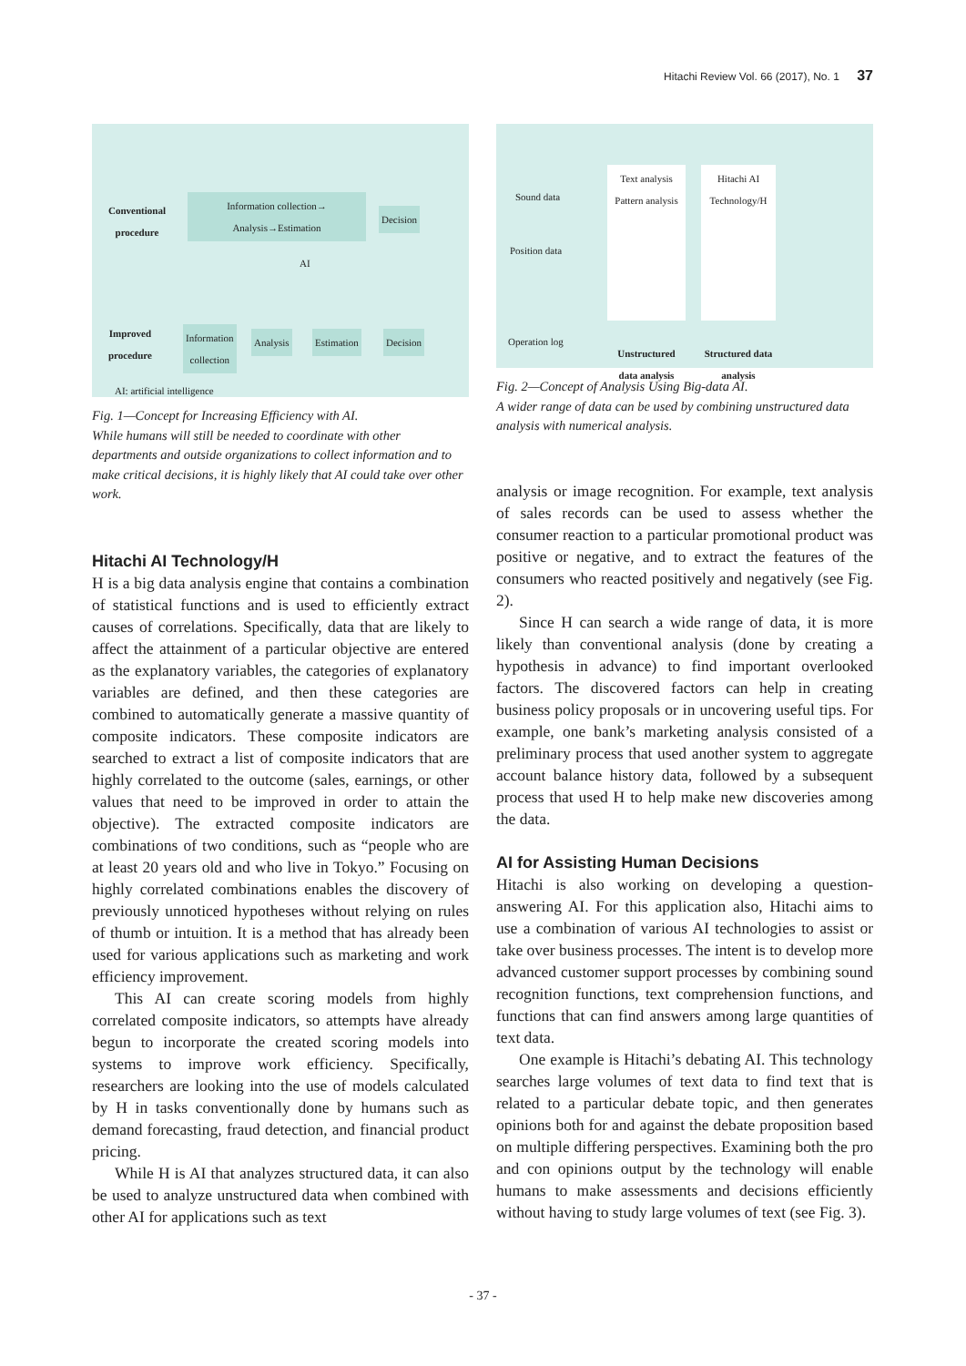Hitachi Review Vol. 66 (2017), No. 1 37
Conventional
procedure
Information collection→
Analysis→Estimation
Decision
AI
Improved
procedure
Information
collection
Analysis Estimation Decision
AI: artificial intelligence
Fig. 1—Concept for Increasing Efficiency with AI.
While humans will still be needed to coordinate with other departments and outside organizations to collect information and to make critical decisions, it is highly likely that AI could take over other work.
Hitachi AI Technology/H
H is a big data analysis engine that contains a combination of statistical functions and is used to efficiently extract causes of correlations. Specifically, data that are likely to affect the attainment of a particular objective are entered as the explanatory variables, the categories of explanatory variables are defined, and then these categories are combined to automatically generate a massive quantity of composite indicators. These composite indicators are searched to extract a list of composite indicators that are highly correlated to the outcome (sales, earnings, or other values that need to be improved in order to attain the objective). The extracted composite indicators are combinations of two conditions, such as “people who are at least 20 years old and who live in Tokyo.” Focusing on highly correlated combinations enables the discovery of previously unnoticed hypotheses without relying on rules of thumb or intuition. It is a method that has already been used for various applications such as marketing and work efficiency improvement.
This AI can create scoring models from highly correlated composite indicators, so attempts have already begun to incorporate the created scoring models into systems to improve work efficiency. Specifically, researchers are looking into the use of models calculated by H in tasks conventionally done by humans such as demand forecasting, fraud detection, and financial product pricing.
While H is AI that analyzes structured data, it can also be used to analyze unstructured data when combined with other AI for applications such as text
Sound data
Position data
Operation log
Text analysis
Pattern analysis
Unstructured data analysis
Hitachi AI Technology/H
Structured data analysis
Fig. 2—Concept of Analysis Using Big-data AI.
A wider range of data can be used by combining unstructured data analysis with numerical analysis.
analysis or image recognition. For example, text analysis of sales records can be used to assess whether the consumer reaction to a particular promotional product was positive or negative, and to extract the features of the consumers who reacted positively and negatively (see Fig. 2).
Since H can search a wide range of data, it is more likely than conventional analysis (done by creating a hypothesis in advance) to find important overlooked factors. The discovered factors can help in creating business policy proposals or in uncovering useful tips. For example, one bank’s marketing analysis consisted of a preliminary process that used another system to aggregate account balance history data, followed by a subsequent process that used H to help make new discoveries among the data.
AI for Assisting Human Decisions
Hitachi is also working on developing a question-answering AI. For this application also, Hitachi aims to use a combination of various AI technologies to assist or take over business processes. The intent is to develop more advanced customer support processes by combining sound recognition functions, text comprehension functions, and functions that can find answers among large quantities of text data.
One example is Hitachi’s debating AI. This technology searches large volumes of text data to find text that is related to a particular debate topic, and then generates opinions both for and against the debate proposition based on multiple differing perspectives. Examining both the pro and con opinions output by the technology will enable humans to make assessments and decisions efficiently without having to study large volumes of text (see Fig. 3).
- 37 -